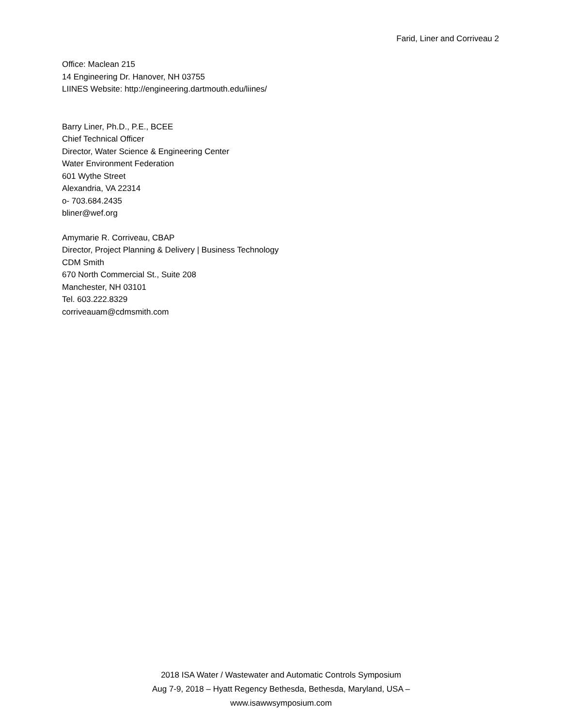Farid, Liner and Corriveau 2
Office: Maclean 215
14 Engineering Dr. Hanover, NH 03755
LIINES Website: http://engineering.dartmouth.edu/liines/
Barry Liner, Ph.D., P.E., BCEE
Chief Technical Officer
Director, Water Science & Engineering Center
Water Environment Federation
601 Wythe Street
Alexandria, VA 22314
o- 703.684.2435
bliner@wef.org
Amymarie R. Corriveau, CBAP
Director, Project Planning & Delivery | Business Technology
CDM Smith
670 North Commercial St., Suite 208
Manchester, NH 03101
Tel. 603.222.8329
corriveauam@cdmsmith.com
2018 ISA Water / Wastewater and Automatic Controls Symposium
Aug 7-9, 2018 – Hyatt Regency Bethesda, Bethesda, Maryland, USA –
www.isawwsymposium.com